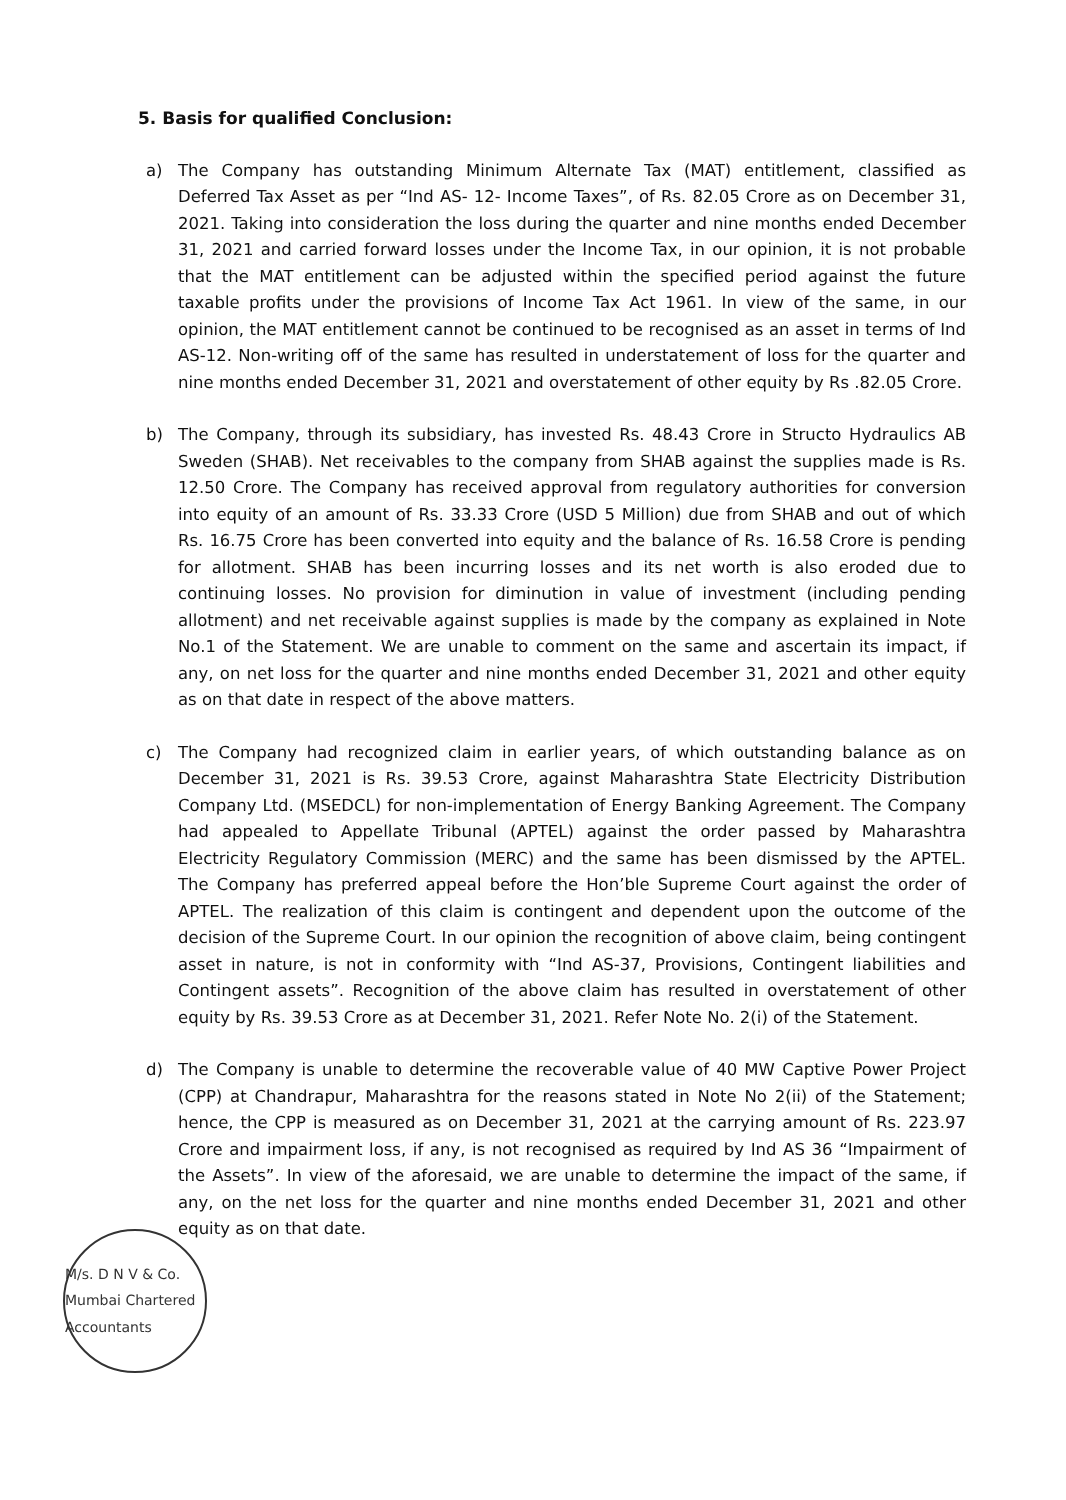5. Basis for qualified Conclusion:
a) The Company has outstanding Minimum Alternate Tax (MAT) entitlement, classified as Deferred Tax Asset as per “Ind AS- 12- Income Taxes”, of Rs. 82.05 Crore as on December 31, 2021. Taking into consideration the loss during the quarter and nine months ended December 31, 2021 and carried forward losses under the Income Tax, in our opinion, it is not probable that the MAT entitlement can be adjusted within the specified period against the future taxable profits under the provisions of Income Tax Act 1961. In view of the same, in our opinion, the MAT entitlement cannot be continued to be recognised as an asset in terms of Ind AS-12. Non-writing off of the same has resulted in understatement of loss for the quarter and nine months ended December 31, 2021 and overstatement of other equity by Rs .82.05 Crore.
b) The Company, through its subsidiary, has invested Rs. 48.43 Crore in Structo Hydraulics AB Sweden (SHAB). Net receivables to the company from SHAB against the supplies made is Rs. 12.50 Crore. The Company has received approval from regulatory authorities for conversion into equity of an amount of Rs. 33.33 Crore (USD 5 Million) due from SHAB and out of which Rs. 16.75 Crore has been converted into equity and the balance of Rs. 16.58 Crore is pending for allotment. SHAB has been incurring losses and its net worth is also eroded due to continuing losses. No provision for diminution in value of investment (including pending allotment) and net receivable against supplies is made by the company as explained in Note No.1 of the Statement. We are unable to comment on the same and ascertain its impact, if any, on net loss for the quarter and nine months ended December 31, 2021 and other equity as on that date in respect of the above matters.
c) The Company had recognized claim in earlier years, of which outstanding balance as on December 31, 2021 is Rs. 39.53 Crore, against Maharashtra State Electricity Distribution Company Ltd. (MSEDCL) for non-implementation of Energy Banking Agreement. The Company had appealed to Appellate Tribunal (APTEL) against the order passed by Maharashtra Electricity Regulatory Commission (MERC) and the same has been dismissed by the APTEL. The Company has preferred appeal before the Hon’ble Supreme Court against the order of APTEL. The realization of this claim is contingent and dependent upon the outcome of the decision of the Supreme Court. In our opinion the recognition of above claim, being contingent asset in nature, is not in conformity with “Ind AS-37, Provisions, Contingent liabilities and Contingent assets”. Recognition of the above claim has resulted in overstatement of other equity by Rs. 39.53 Crore as at December 31, 2021. Refer Note No. 2(i) of the Statement.
d) The Company is unable to determine the recoverable value of 40 MW Captive Power Project (CPP) at Chandrapur, Maharashtra for the reasons stated in Note No 2(ii) of the Statement; hence, the CPP is measured as on December 31, 2021 at the carrying amount of Rs. 223.97 Crore and impairment loss, if any, is not recognised as required by Ind AS 36 “Impairment of the Assets”. In view of the aforesaid, we are unable to determine the impact of the same, if any, on the net loss for the quarter and nine months ended December 31, 2021 and other equity as on that date.
M/s. D N V & Co. Mumbai Chartered Accountants